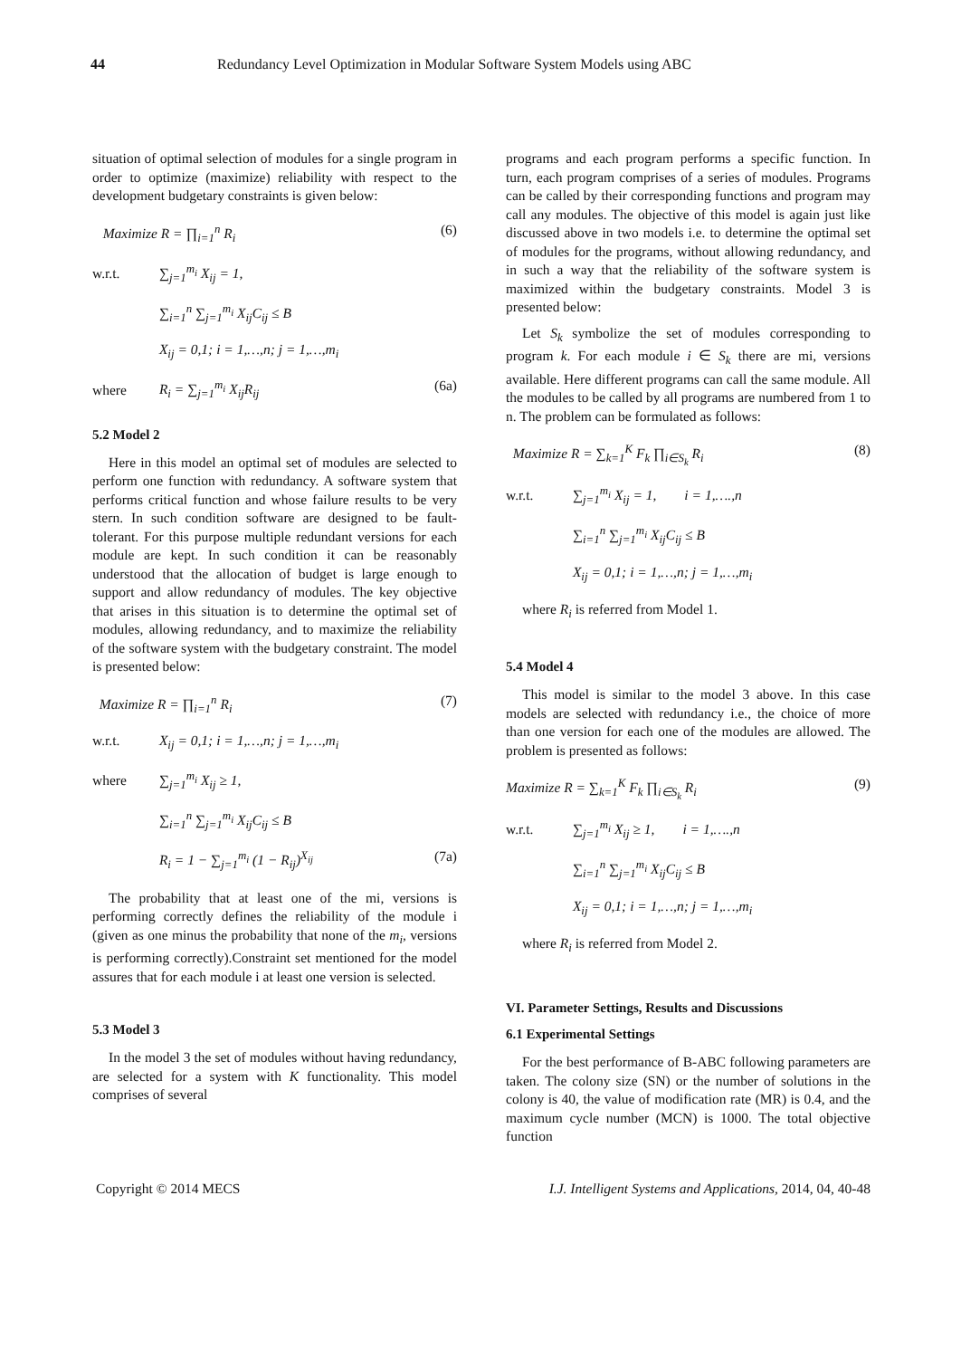44 Redundancy Level Optimization in Modular Software System Models using ABC
situation of optimal selection of modules for a single program in order to optimize (maximize) reliability with respect to the development budgetary constraints is given below:
Maximize R = ∏<sub>i=1</sub><sup>n</sup> R<sub>i</sub> (6)
w.r.t. ∑<sub>j=1</sub><sup>m<sub>i</sub></sup> X<sub>ij</sub> = 1,
∑<sub>i=1</sub><sup>n</sup> ∑<sub>j=1</sub><sup>m<sub>i</sub></sup> X<sub>ij</sub>C<sub>ij</sub> ≤ B
X<sub>ij</sub> = 0,1; i = 1,…,n; j = 1,…,m<sub>i</sub>
where R<sub>i</sub> = ∑<sub>j=1</sub><sup>m<sub>i</sub></sup> X<sub>ij</sub>R<sub>ij</sub> (6a)
5.2 Model 2
Here in this model an optimal set of modules are selected to perform one function with redundancy. A software system that performs critical function and whose failure results to be very stern. In such condition software are designed to be fault-tolerant. For this purpose multiple redundant versions for each module are kept. In such condition it can be reasonably understood that the allocation of budget is large enough to support and allow redundancy of modules. The key objective that arises in this situation is to determine the optimal set of modules, allowing redundancy, and to maximize the reliability of the software system with the budgetary constraint. The model is presented below:
Maximize R = ∏<sub>i=1</sub><sup>n</sup> R<sub>i</sub> (7)
w.r.t. X<sub>ij</sub> = 0,1; i = 1,…,n; j = 1,…,m<sub>i</sub>
where ∑<sub>j=1</sub><sup>m<sub>i</sub></sup> X<sub>ij</sub> ≥ 1,
∑<sub>i=1</sub><sup>n</sup> ∑<sub>j=1</sub><sup>m<sub>i</sub></sup> X<sub>ij</sub>C<sub>ij</sub> ≤ B
R<sub>i</sub> = 1 − ∑<sub>j=1</sub><sup>m<sub>i</sub></sup> (1 − R<sub>ij</sub>)<sup>X<sub>ij</sub></sup> (7a)
The probability that at least one of the mi, versions is performing correctly defines the reliability of the module i (given as one minus the probability that none of the m<sub>i</sub>, versions is performing correctly).Constraint set mentioned for the model assures that for each module i at least one version is selected.
5.3 Model 3
In the model 3 the set of modules without having redundancy, are selected for a system with K functionality. This model comprises of several
programs and each program performs a specific function. In turn, each program comprises of a series of modules. Programs can be called by their corresponding functions and program may call any modules. The objective of this model is again just like discussed above in two models i.e. to determine the optimal set of modules for the programs, without allowing redundancy, and in such a way that the reliability of the software system is maximized within the budgetary constraints. Model 3 is presented below:
Let S<sub>k</sub> symbolize the set of modules corresponding to program k. For each module i ∈ S<sub>k</sub> there are mi, versions available. Here different programs can call the same module. All the modules to be called by all programs are numbered from 1 to n. The problem can be formulated as follows:
Maximize R = ∑<sub>k=1</sub><sup>K</sup> F<sub>k</sub> ∏<sub>i∈S<sub>k</sub></sub> R<sub>i</sub> (8)
w.r.t. ∑<sub>j=1</sub><sup>m<sub>i</sub></sup> X<sub>ij</sub> = 1, i = 1,….,n
∑<sub>i=1</sub><sup>n</sup> ∑<sub>j=1</sub><sup>m<sub>i</sub></sup> X<sub>ij</sub>C<sub>ij</sub> ≤ B
X<sub>ij</sub> = 0,1; i = 1,…,n; j = 1,…,m<sub>i</sub>
where R<sub>i</sub> is referred from Model 1.
5.4 Model 4
This model is similar to the model 3 above. In this case models are selected with redundancy i.e., the choice of more than one version for each one of the modules are allowed. The problem is presented as follows:
Maximize R = ∑<sub>k=1</sub><sup>K</sup> F<sub>k</sub> ∏<sub>i∈S<sub>k</sub></sub> R<sub>i</sub> (9)
w.r.t. ∑<sub>j=1</sub><sup>m<sub>i</sub></sup> X<sub>ij</sub> ≥ 1, i = 1,….,n
∑<sub>i=1</sub><sup>n</sup> ∑<sub>j=1</sub><sup>m<sub>i</sub></sup> X<sub>ij</sub>C<sub>ij</sub> ≤ B
X<sub>ij</sub> = 0,1; i = 1,…,n; j = 1,…,m<sub>i</sub>
where R<sub>i</sub> is referred from Model 2.
VI. Parameter Settings, Results and Discussions
6.1 Experimental Settings
For the best performance of B-ABC following parameters are taken. The colony size (SN) or the number of solutions in the colony is 40, the value of modification rate (MR) is 0.4, and the maximum cycle number (MCN) is 1000. The total objective function
Copyright © 2014 MECS I.J. Intelligent Systems and Applications, 2014, 04, 40-48